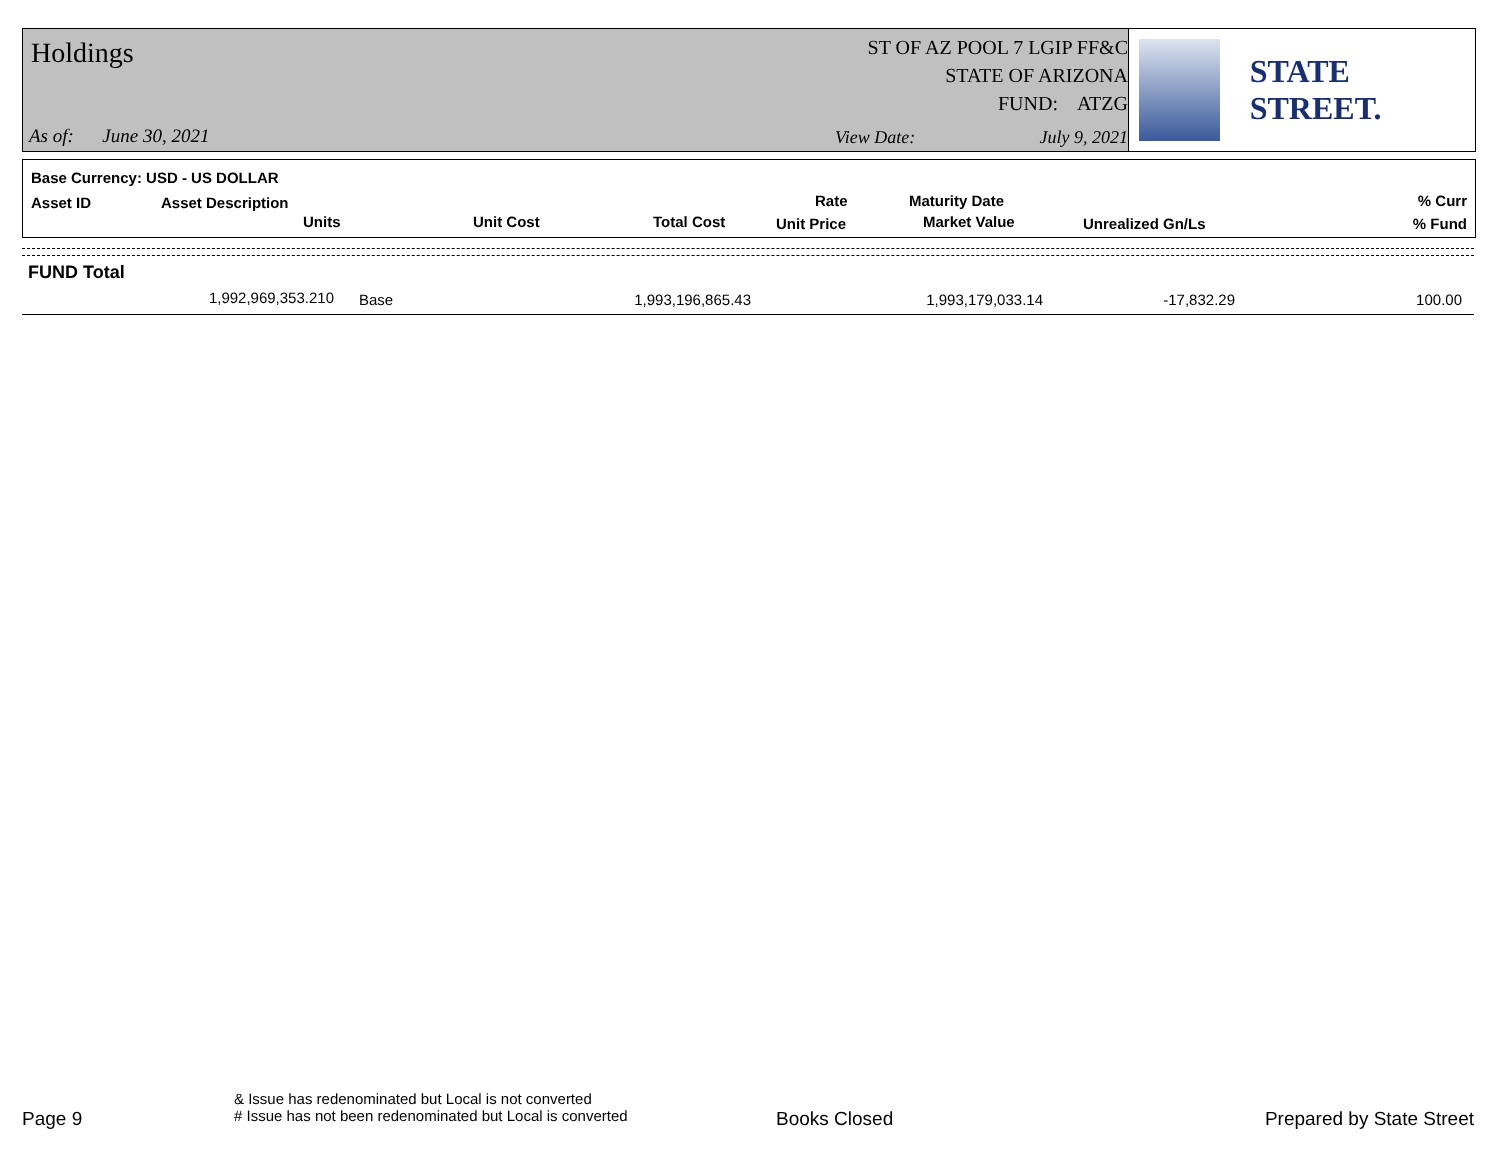Holdings
ST OF AZ POOL 7 LGIP FF&C
STATE OF ARIZONA
FUND: ATZG
As of: June 30, 2021 View Date: July 9, 2021
STATE STREET.
Base Currency: USD - US DOLLAR
Asset ID Asset Description
Units Unit Cost Total Cost
Rate
Unit Price
Maturity Date
Market Value Unrealized Gn/Ls
% Curr
% Fund
| FUND Total | | | | | |
| 1,992,969,353.210 | Base | 1,993,196,865.43 | 1,993,179,033.14 | -17,832.29 | 100.00 |
Page 9
& Issue has redenominated but Local is not converted
# Issue has not been redenominated but Local is converted
Books Closed Prepared by State Street